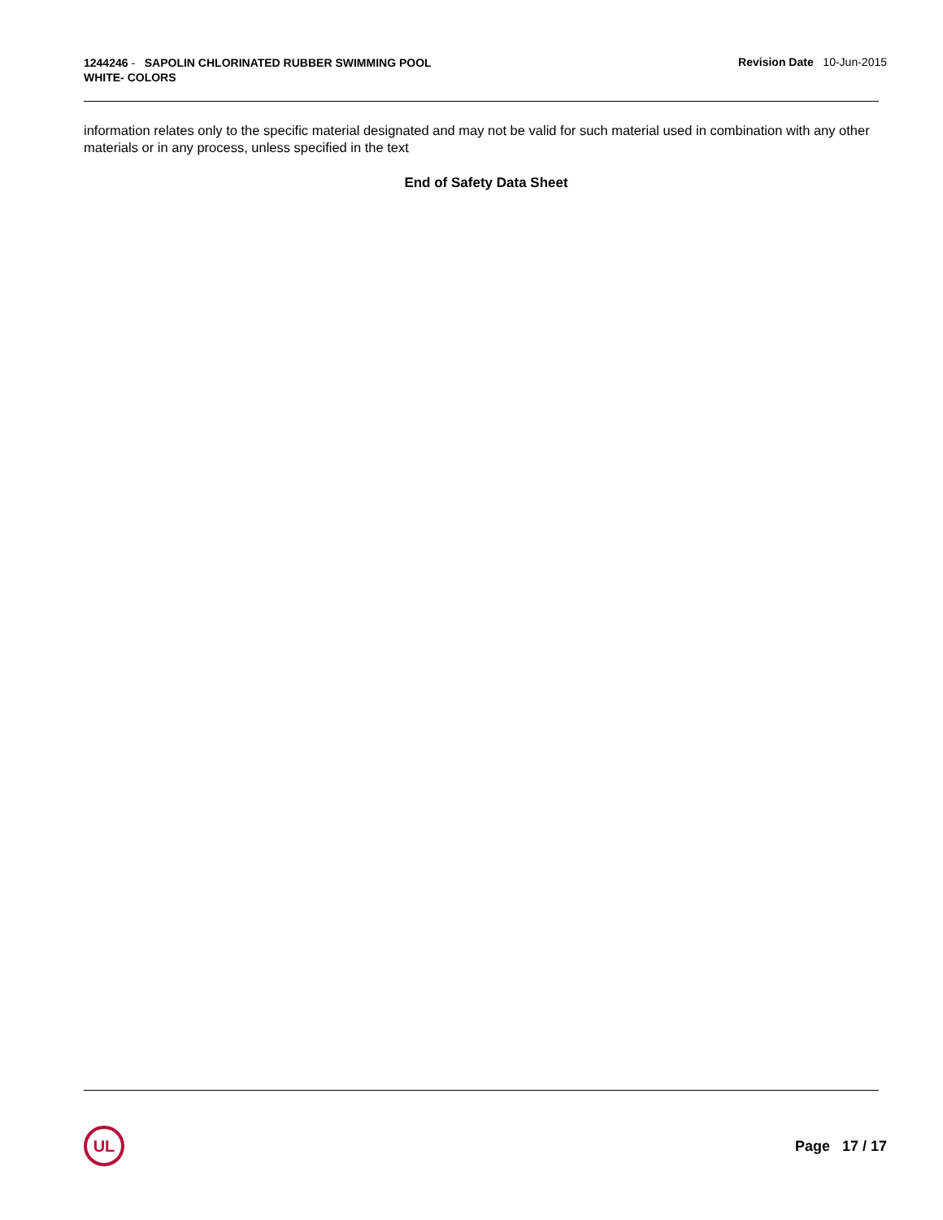1244246 - SAPOLIN CHLORINATED RUBBER SWIMMING POOL
WHITE- COLORS
Revision Date 10-Jun-2015
information relates only to the specific material designated and may not be valid for such material used in combination with any other materials or in any process, unless specified in the text
End of Safety Data Sheet
UL
Page 17 / 17